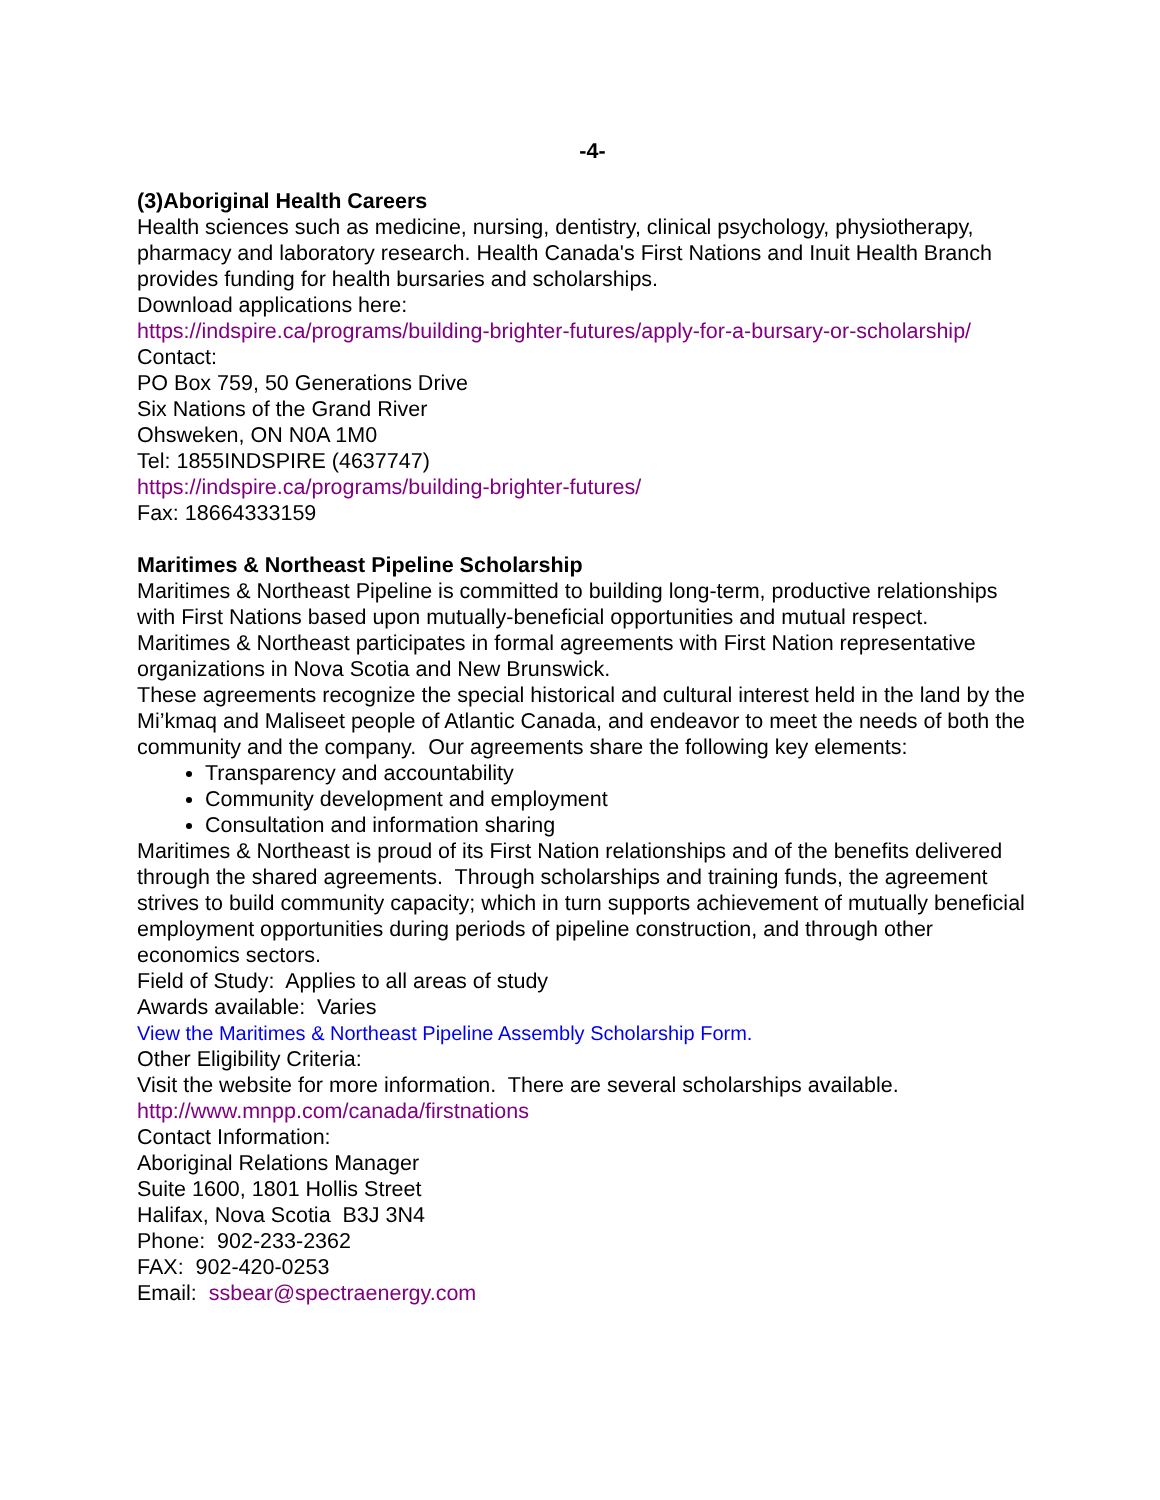-4-
(3)Aboriginal Health Careers
Health sciences such as medicine, nursing, dentistry, clinical psychology, physiotherapy, pharmacy and laboratory research. Health Canada's First Nations and Inuit Health Branch provides funding for health bursaries and scholarships.
Download applications here:
https://indspire.ca/programs/building-brighter-futures/apply-for-a-bursary-or-scholarship/
Contact:
PO Box 759, 50 Generations Drive
Six Nations of the Grand River
Ohsweken, ON N0A 1M0
Tel: 1855INDSPIRE (4637747)
https://indspire.ca/programs/building-brighter-futures/
Fax: 18664333159
Maritimes & Northeast Pipeline Scholarship
Maritimes & Northeast Pipeline is committed to building long-term, productive relationships with First Nations based upon mutually-beneficial opportunities and mutual respect. Maritimes & Northeast participates in formal agreements with First Nation representative organizations in Nova Scotia and New Brunswick.
These agreements recognize the special historical and cultural interest held in the land by the Mi’kmaq and Maliseet people of Atlantic Canada, and endeavor to meet the needs of both the community and the company. Our agreements share the following key elements:
Transparency and accountability
Community development and employment
Consultation and information sharing
Maritimes & Northeast is proud of its First Nation relationships and of the benefits delivered through the shared agreements. Through scholarships and training funds, the agreement strives to build community capacity; which in turn supports achievement of mutually beneficial employment opportunities during periods of pipeline construction, and through other economics sectors.
Field of Study: Applies to all areas of study
Awards available: Varies
View the Maritimes & Northeast Pipeline Assembly Scholarship Form.
Other Eligibility Criteria:
Visit the website for more information. There are several scholarships available.
http://www.mnpp.com/canada/firstnations
Contact Information:
Aboriginal Relations Manager
Suite 1600, 1801 Hollis Street
Halifax, Nova Scotia B3J 3N4
Phone: 902-233-2362
FAX: 902-420-0253
Email: ssbear@spectraenergy.com